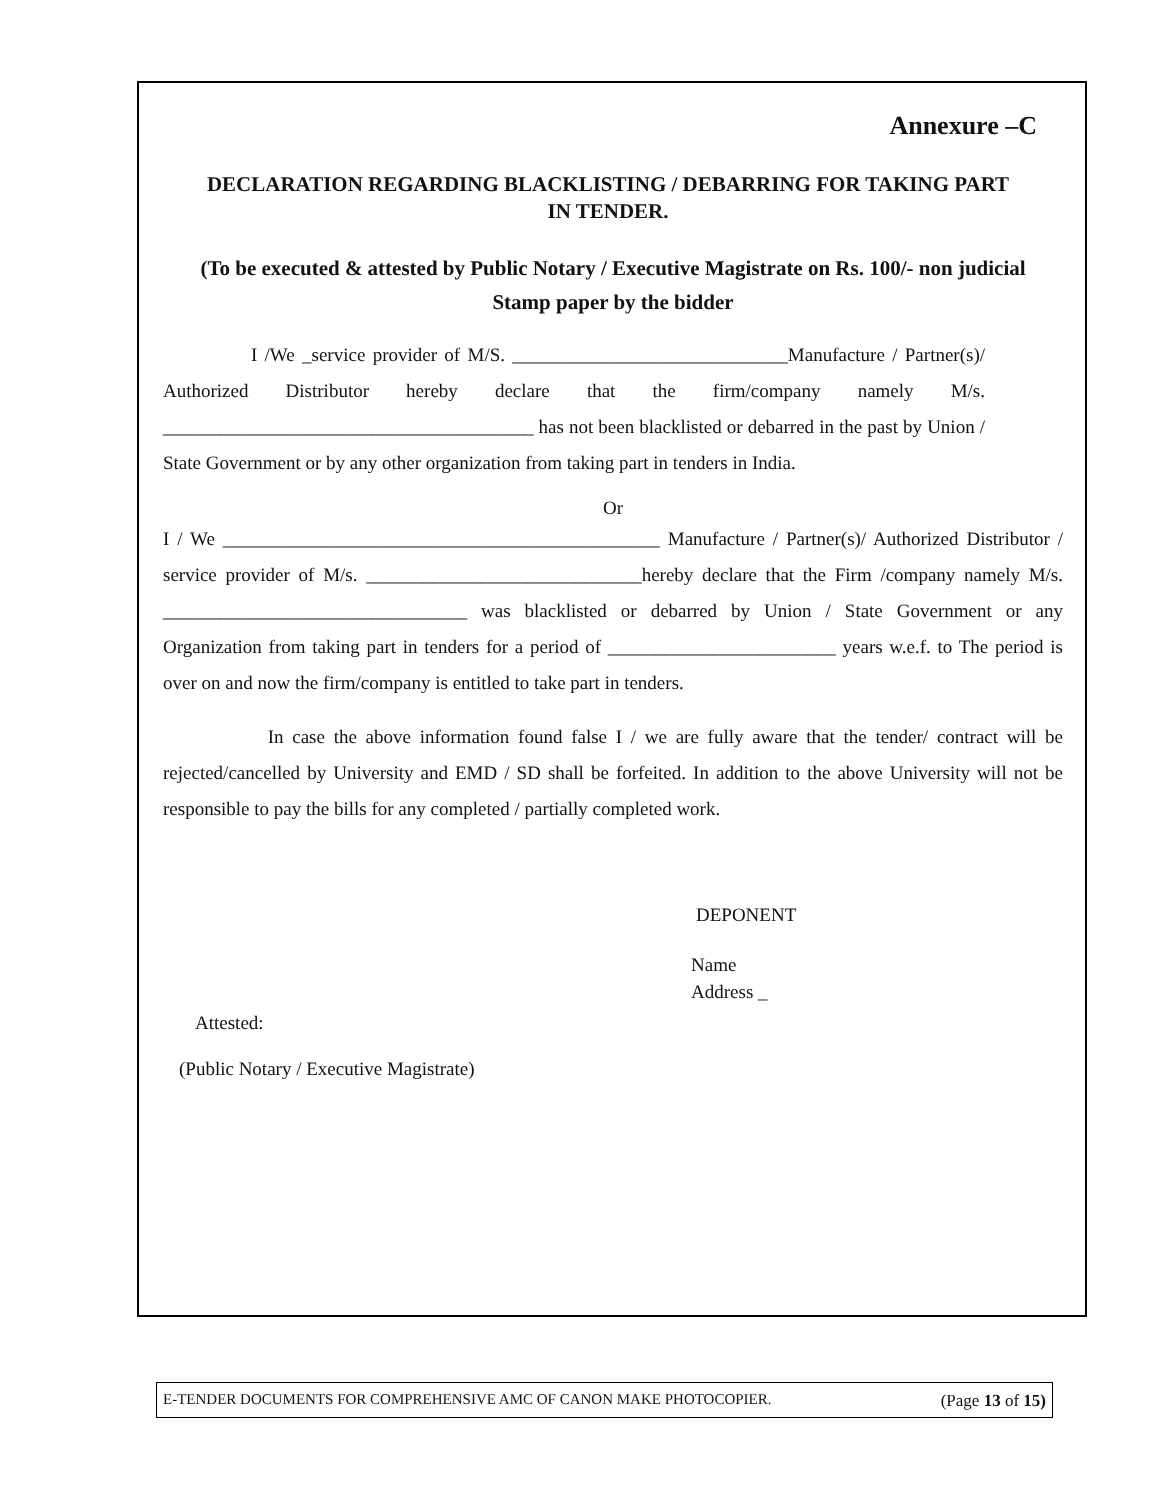Annexure –C
DECLARATION REGARDING BLACKLISTING / DEBARRING FOR TAKING PART IN TENDER.
(To be executed & attested by Public Notary / Executive Magistrate on Rs. 100/- non judicial Stamp paper by the bidder
I /We _service provider of M/S. _____________________________Manufacture / Partner(s)/ Authorized Distributor hereby declare that the firm/company namely M/s. _______________________________________ has not been blacklisted or debarred in the past by Union / State Government or by any other organization from taking part in tenders in India.
Or
I / We ______________________________________________ Manufacture / Partner(s)/ Authorized Distributor / service provider of M/s. _____________________________hereby declare that the Firm /company namely M/s. ________________________________ was blacklisted or debarred by Union / State Government or any Organization from taking part in tenders for a period of ________________________ years w.e.f. to The period is over on and now the firm/company is entitled to take part in tenders.
In case the above information found false I / we are fully aware that the tender/ contract will be rejected/cancelled by University and EMD / SD shall be forfeited. In addition to the above University will not be responsible to pay the bills for any completed / partially completed work.
DEPONENT
Name
Address _
Attested:
(Public Notary / Executive Magistrate)
E-TENDER DOCUMENTS FOR COMPREHENSIVE AMC OF CANON MAKE PHOTOCOPIER. (Page 13 of 15)